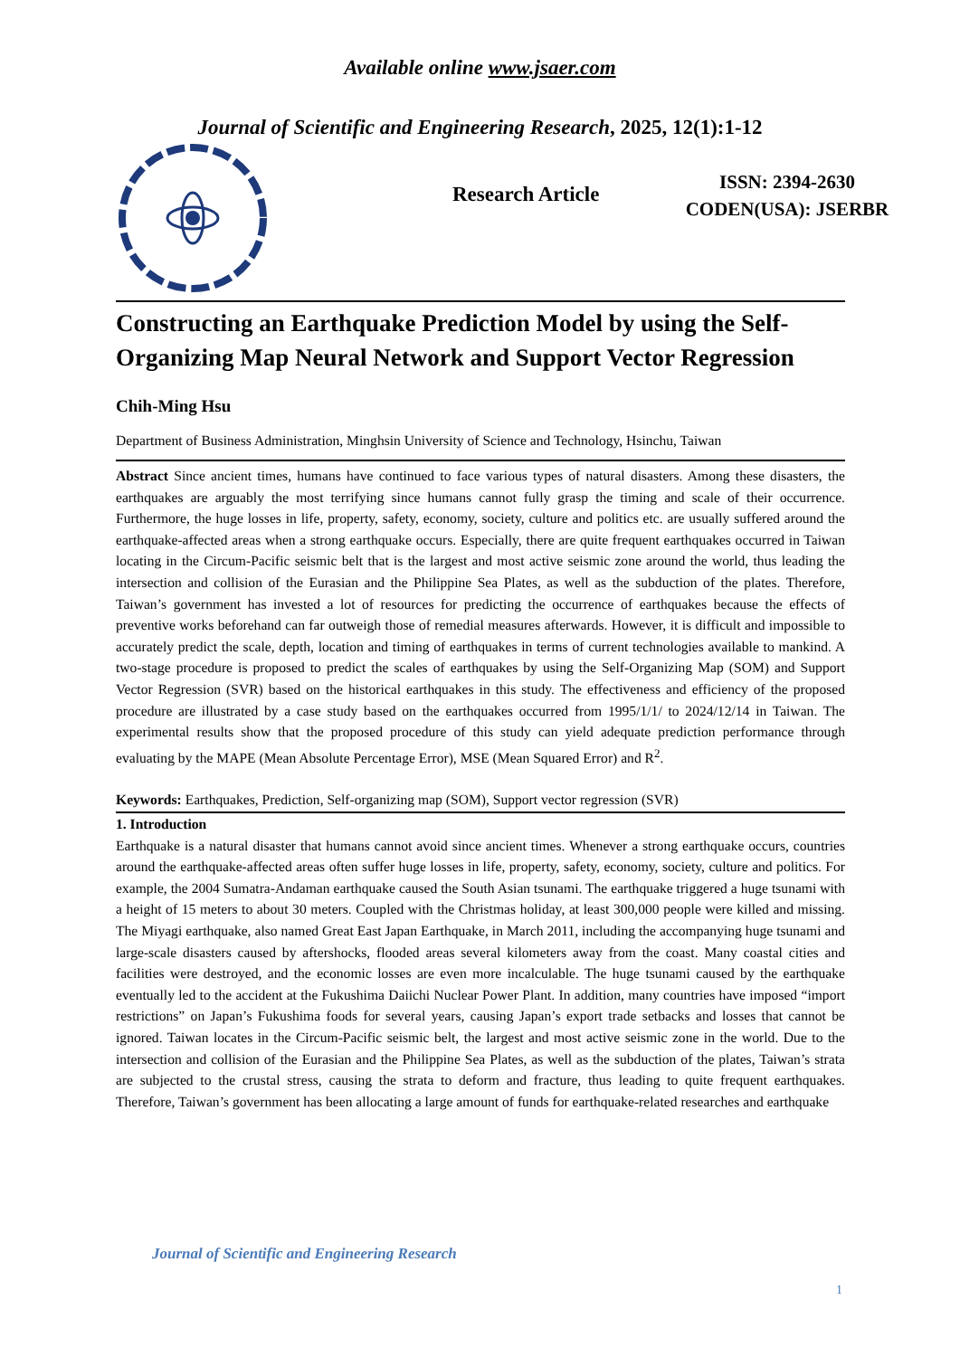Available online www.jsaer.com
Journal of Scientific and Engineering Research, 2025, 12(1):1-12
Research Article
ISSN: 2394-2630
CODEN(USA): JSERBR
Constructing an Earthquake Prediction Model by using the Self-Organizing Map Neural Network and Support Vector Regression
Chih-Ming Hsu
Department of Business Administration, Minghsin University of Science and Technology, Hsinchu, Taiwan
Abstract Since ancient times, humans have continued to face various types of natural disasters. Among these disasters, the earthquakes are arguably the most terrifying since humans cannot fully grasp the timing and scale of their occurrence. Furthermore, the huge losses in life, property, safety, economy, society, culture and politics etc. are usually suffered around the earthquake-affected areas when a strong earthquake occurs. Especially, there are quite frequent earthquakes occurred in Taiwan locating in the Circum-Pacific seismic belt that is the largest and most active seismic zone around the world, thus leading the intersection and collision of the Eurasian and the Philippine Sea Plates, as well as the subduction of the plates. Therefore, Taiwan’s government has invested a lot of resources for predicting the occurrence of earthquakes because the effects of preventive works beforehand can far outweigh those of remedial measures afterwards. However, it is difficult and impossible to accurately predict the scale, depth, location and timing of earthquakes in terms of current technologies available to mankind. A two-stage procedure is proposed to predict the scales of earthquakes by using the Self-Organizing Map (SOM) and Support Vector Regression (SVR) based on the historical earthquakes in this study. The effectiveness and efficiency of the proposed procedure are illustrated by a case study based on the earthquakes occurred from 1995/1/1/ to 2024/12/14 in Taiwan. The experimental results show that the proposed procedure of this study can yield adequate prediction performance through evaluating by the MAPE (Mean Absolute Percentage Error), MSE (Mean Squared Error) and R<sup>2</sup>.
Keywords: Earthquakes, Prediction, Self-organizing map (SOM), Support vector regression (SVR)
1. Introduction
Earthquake is a natural disaster that humans cannot avoid since ancient times. Whenever a strong earthquake occurs, countries around the earthquake-affected areas often suffer huge losses in life, property, safety, economy, society, culture and politics. For example, the 2004 Sumatra-Andaman earthquake caused the South Asian tsunami. The earthquake triggered a huge tsunami with a height of 15 meters to about 30 meters. Coupled with the Christmas holiday, at least 300,000 people were killed and missing. The Miyagi earthquake, also named Great East Japan Earthquake, in March 2011, including the accompanying huge tsunami and large-scale disasters caused by aftershocks, flooded areas several kilometers away from the coast. Many coastal cities and facilities were destroyed, and the economic losses are even more incalculable. The huge tsunami caused by the earthquake eventually led to the accident at the Fukushima Daiichi Nuclear Power Plant. In addition, many countries have imposed “import restrictions” on Japan’s Fukushima foods for several years, causing Japan’s export trade setbacks and losses that cannot be ignored. Taiwan locates in the Circum-Pacific seismic belt, the largest and most active seismic zone in the world. Due to the intersection and collision of the Eurasian and the Philippine Sea Plates, as well as the subduction of the plates, Taiwan’s strata are subjected to the crustal stress, causing the strata to deform and fracture, thus leading to quite frequent earthquakes. Therefore, Taiwan’s government has been allocating a large amount of funds for earthquake-related researches and earthquake
Journal of Scientific and Engineering Research
1